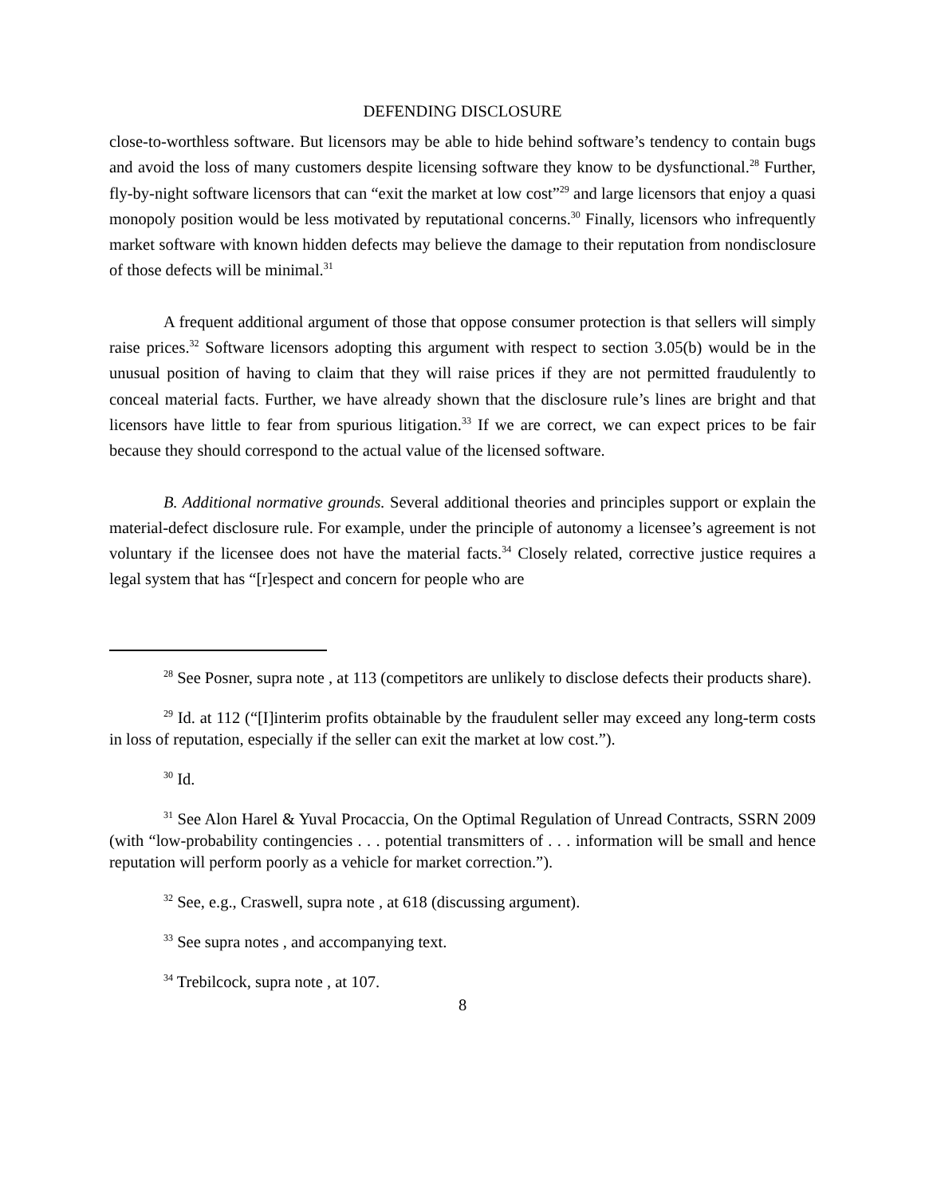DEFENDING DISCLOSURE
close-to-worthless software. But licensors may be able to hide behind software’s tendency to contain bugs and avoid the loss of many customers despite licensing software they know to be dysfunctional.<sup>28</sup> Further, fly-by-night software licensors that can “exit the market at low cost”<sup>29</sup> and large licensors that enjoy a quasi monopoly position would be less motivated by reputational concerns.<sup>30</sup> Finally, licensors who infrequently market software with known hidden defects may believe the damage to their reputation from nondisclosure of those defects will be minimal.<sup>31</sup>
A frequent additional argument of those that oppose consumer protection is that sellers will simply raise prices.<sup>32</sup> Software licensors adopting this argument with respect to section 3.05(b) would be in the unusual position of having to claim that they will raise prices if they are not permitted fraudulently to conceal material facts. Further, we have already shown that the disclosure rule’s lines are bright and that licensors have little to fear from spurious litigation.<sup>33</sup> If we are correct, we can expect prices to be fair because they should correspond to the actual value of the licensed software.
B. Additional normative grounds. Several additional theories and principles support or explain the material-defect disclosure rule. For example, under the principle of autonomy a licensee’s agreement is not voluntary if the licensee does not have the material facts.<sup>34</sup> Closely related, corrective justice requires a legal system that has “[r]espect and concern for people who are
<sup>28</sup> See Posner, supra note , at 113 (competitors are unlikely to disclose defects their products share).
<sup>29</sup> Id. at 112 (“[I]interim profits obtainable by the fraudulent seller may exceed any long-term costs in loss of reputation, especially if the seller can exit the market at low cost.”).
<sup>30</sup> Id.
<sup>31</sup> See Alon Harel & Yuval Procaccia, On the Optimal Regulation of Unread Contracts, SSRN 2009 (with “low-probability contingencies . . . potential transmitters of . . . information will be small and hence reputation will perform poorly as a vehicle for market correction.”).
<sup>32</sup> See, e.g., Craswell, supra note , at 618 (discussing argument).
<sup>33</sup> See supra notes , and accompanying text.
<sup>34</sup> Trebilcock, supra note , at 107.
8